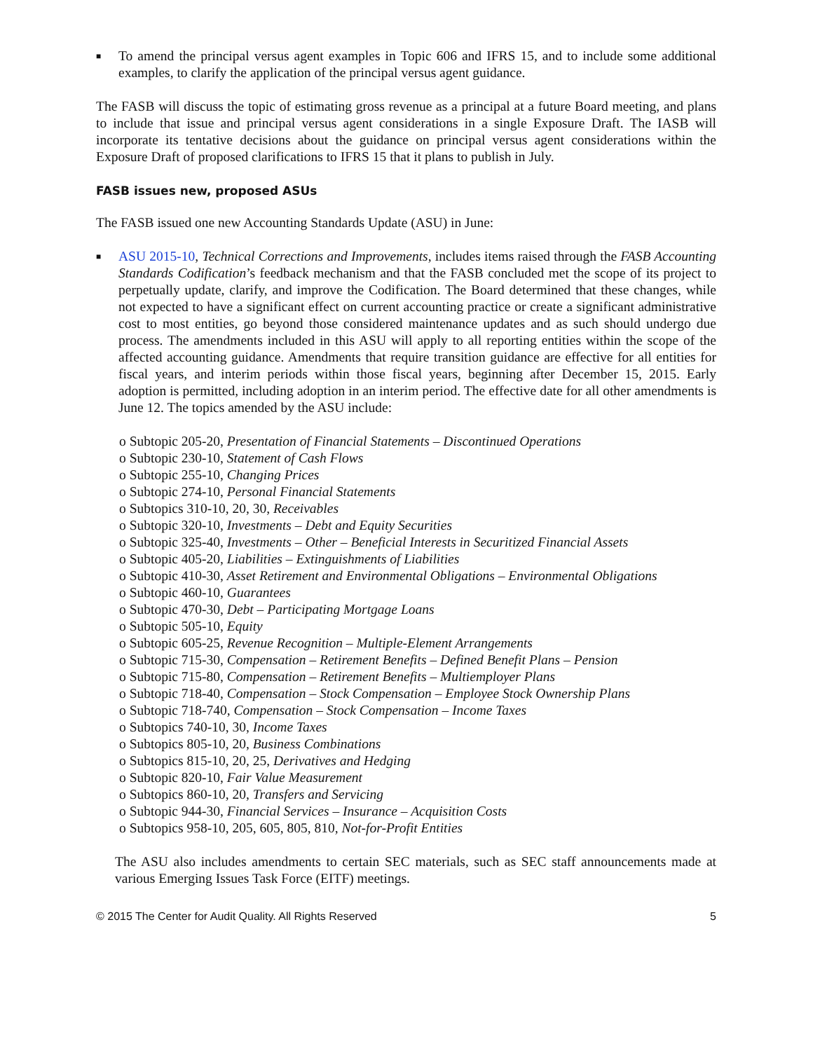■ To amend the principal versus agent examples in Topic 606 and IFRS 15, and to include some additional examples, to clarify the application of the principal versus agent guidance.
The FASB will discuss the topic of estimating gross revenue as a principal at a future Board meeting, and plans to include that issue and principal versus agent considerations in a single Exposure Draft. The IASB will incorporate its tentative decisions about the guidance on principal versus agent considerations within the Exposure Draft of proposed clarifications to IFRS 15 that it plans to publish in July.
FASB issues new, proposed ASUs
The FASB issued one new Accounting Standards Update (ASU) in June:
■ ASU 2015-10, Technical Corrections and Improvements, includes items raised through the FASB Accounting Standards Codification’s feedback mechanism and that the FASB concluded met the scope of its project to perpetually update, clarify, and improve the Codification. The Board determined that these changes, while not expected to have a significant effect on current accounting practice or create a significant administrative cost to most entities, go beyond those considered maintenance updates and as such should undergo due process. The amendments included in this ASU will apply to all reporting entities within the scope of the affected accounting guidance. Amendments that require transition guidance are effective for all entities for fiscal years, and interim periods within those fiscal years, beginning after December 15, 2015. Early adoption is permitted, including adoption in an interim period. The effective date for all other amendments is June 12. The topics amended by the ASU include:
o Subtopic 205-20, Presentation of Financial Statements – Discontinued Operations
o Subtopic 230-10, Statement of Cash Flows
o Subtopic 255-10, Changing Prices
o Subtopic 274-10, Personal Financial Statements
o Subtopics 310-10, 20, 30, Receivables
o Subtopic 320-10, Investments – Debt and Equity Securities
o Subtopic 325-40, Investments – Other – Beneficial Interests in Securitized Financial Assets
o Subtopic 405-20, Liabilities – Extinguishments of Liabilities
o Subtopic 410-30, Asset Retirement and Environmental Obligations – Environmental Obligations
o Subtopic 460-10, Guarantees
o Subtopic 470-30, Debt – Participating Mortgage Loans
o Subtopic 505-10, Equity
o Subtopic 605-25, Revenue Recognition – Multiple-Element Arrangements
o Subtopic 715-30, Compensation – Retirement Benefits – Defined Benefit Plans – Pension
o Subtopic 715-80, Compensation – Retirement Benefits – Multiemployer Plans
o Subtopic 718-40, Compensation – Stock Compensation – Employee Stock Ownership Plans
o Subtopic 718-740, Compensation – Stock Compensation – Income Taxes
o Subtopics 740-10, 30, Income Taxes
o Subtopics 805-10, 20, Business Combinations
o Subtopics 815-10, 20, 25, Derivatives and Hedging
o Subtopic 820-10, Fair Value Measurement
o Subtopics 860-10, 20, Transfers and Servicing
o Subtopic 944-30, Financial Services – Insurance – Acquisition Costs
o Subtopics 958-10, 205, 605, 805, 810, Not-for-Profit Entities
The ASU also includes amendments to certain SEC materials, such as SEC staff announcements made at various Emerging Issues Task Force (EITF) meetings.
© 2015 The Center for Audit Quality. All Rights Reserved 5